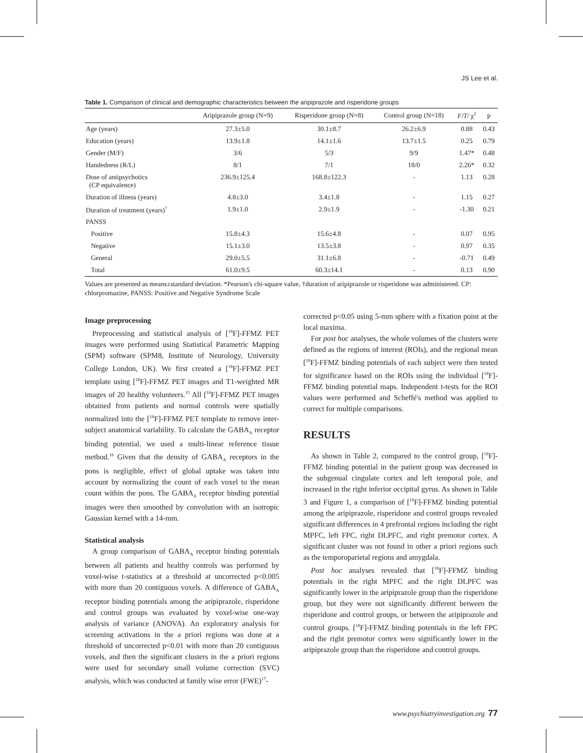JS Lee et al.
Table 1. Comparison of clinical and demographic characteristics between the aripiprazole and risperidone groups
| | Aripiprazole group (N=9) | Risperidone group (N=8) | Control group (N=18) | F/T/ χ<sup>2</sup> | p |
| --- | --- | --- | --- | --- | --- |
| Age (years) | 27.3±5.0 | 30.1±8.7 | 26.2±6.9 | 0.88 | 0.43 |
| Education (years) | 13.9±1.8 | 14.1±1.6 | 13.7±1.5 | 0.25 | 0.79 |
| Gender (M/F) | 3/6 | 5/3 | 9/9 | 1.47* | 0.48 |
| Handedness (R/L) | 8/1 | 7/1 | 18/0 | 2.26* | 0.32 |
| Dose of antipsychotics (CP equivalence) | 236.9±125.4 | 168.8±122.3 | - | 1.13 | 0.28 |
| Duration of illness (years) | 4.8±3.0 | 3.4±1.8 | - | 1.15 | 0.27 |
| Duration of treatment (years)<sup>†</sup> | 1.9±1.0 | 2.9±1.9 | - | -1.30 | 0.21 |
| PANSS | | | | | |
| Positive | 15.8±4.3 | 15.6±4.8 | - | 0.07 | 0.95 |
| Negative | 15.1±3.0 | 13.5±3.8 | - | 0.97 | 0.35 |
| General | 29.0±5.5 | 31.1±6.8 | - | -0.71 | 0.49 |
| Total | 61.0±9.5 | 60.3±14.1 | - | 0.13 | 0.90 |
Values are presented as means±standard deviation. *Pearson's chi-square value, †duration of aripiprazole or risperidone was administered. CP: chlorpromazine, PANSS: Positive and Negative Syndrome Scale
Image preprocessing
Preprocessing and statistical analysis of [<sup>18</sup>F]-FFMZ PET images were performed using Statistical Parametric Mapping (SPM) software (SPM8, Institute of Neurology, University College London, UK). We first created a [<sup>18</sup>F]-FFMZ PET template using [<sup>18</sup>F]-FFMZ PET images and T1-weighted MR images of 20 healthy volunteers.<sup>15</sup> All [<sup>18</sup>F]-FFMZ PET images obtained from patients and normal controls were spatially normalized into the [<sup>18</sup>F]-FFMZ PET template to remove inter-subject anatomical variability. To calculate the GABA<sub>A</sub> receptor binding potential, we used a multi-linear reference tissue method.<sup>16</sup> Given that the density of GABA<sub>A</sub> receptors in the pons is negligible, effect of global uptake was taken into account by normalizing the count of each voxel to the mean count within the pons. The GABA<sub>A</sub> receptor binding potential images were then smoothed by convolution with an isotropic Gaussian kernel with a 14-mm.
Statistical analysis
A group comparison of GABA<sub>A</sub> receptor binding potentials between all patients and healthy controls was performed by voxel-wise t-statistics at a threshold at uncorrected p<0.005 with more than 20 contiguous voxels. A difference of GABA<sub>A</sub> receptor binding potentials among the aripiprazole, risperidone and control groups was evaluated by voxel-wise one-way analysis of variance (ANOVA). An exploratory analysis for screening activations in the a priori regions was done at a threshold of uncorrected p<0.01 with more than 20 contiguous voxels, and then the significant clusters in the a priori regions were used for secondary small volume correction (SVC) analysis, which was conducted at family wise error (FWE)<sup>17</sup>-
corrected p<0.05 using 5-mm sphere with a fixation point at the local maxima.
For post hoc analyses, the whole volumes of the clusters were defined as the regions of interest (ROIs), and the regional mean [<sup>18</sup>F]-FFMZ binding potentials of each subject were then tested for significance based on the ROIs using the individual [<sup>18</sup>F]-FFMZ binding potential maps. Independent t-tests for the ROI values were performed and Scheffé's method was applied to correct for multiple comparisons.
RESULTS
As shown in Table 2, compared to the control group, [<sup>18</sup>F]-FFMZ binding potential in the patient group was decreased in the subgenual cingulate cortex and left temporal pole, and increased in the right inferior occipital gyrus. As shown in Table 3 and Figure 1, a comparison of [<sup>18</sup>F]-FFMZ binding potential among the aripiprazole, risperidone and control groups revealed significant differences in 4 prefrontal regions including the right MPFC, left FPC, right DLPFC, and right premotor cortex. A significant cluster was not found in other a priori regions such as the temporoparietal regions and amygdala.
Post hoc analyses revealed that [<sup>18</sup>F]-FFMZ binding potentials in the right MPFC and the right DLPFC was significantly lower in the aripiprazole group than the risperidone group, but they were not significantly different between the risperidone and control groups, or between the aripiprazole and control groups. [<sup>18</sup>F]-FFMZ binding potentials in the left FPC and the right premotor cortex were significantly lower in the aripiprazole group than the risperidone and control groups.
www.psychiatryinvestigation.org 77